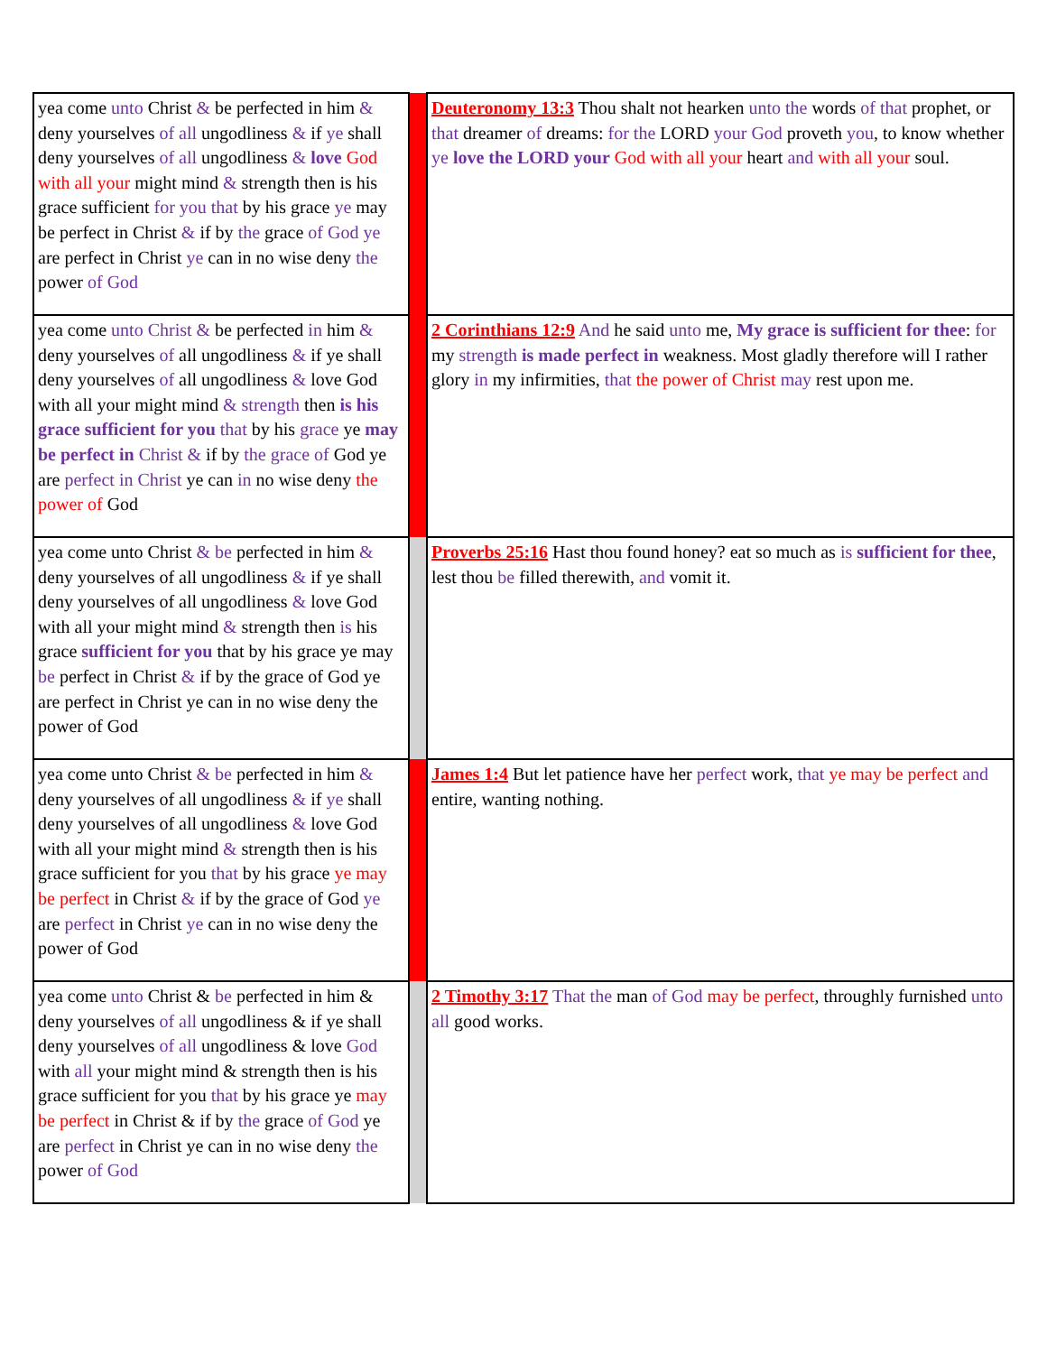| yea come unto Christ & be perfected in him & deny yourselves of all ungodliness & if ye shall deny yourselves of all ungodliness & love God with all your might mind & strength then is his grace sufficient for you that by his grace ye may be perfect in Christ & if by the grace of God ye are perfect in Christ ye can in no wise deny the power of God | | Deuteronomy 13:3 Thou shalt not hearken unto the words of that prophet, or that dreamer of dreams: for the LORD your God proveth you , to know whether ye love the LORD your God with all your heart and with all your soul. |
| yea come unto Christ & be perfected in him & deny yourselves of all ungodliness & if ye shall deny yourselves of all ungodliness & love God with all your might mind & strength then is his grace sufficient for you that by his grace ye may be perfect in Christ & if by the grace of God ye are perfect in Christ ye can in no wise deny the power of God | | 2 Corinthians 12:9 And he said unto me, My grace is sufficient for thee : for my strength is made perfect in weakness. Most gladly therefore will I rather glory in my infirmities, that the power of Christ may rest upon me. |
| yea come unto Christ & be perfected in him & deny yourselves of all ungodliness & if ye shall deny yourselves of all ungodliness & love God with all your might mind & strength then is his grace sufficient for you that by his grace ye may be perfect in Christ & if by the grace of God ye are perfect in Christ ye can in no wise deny the power of God | | Proverbs 25:16 Hast thou found honey? eat so much as is sufficient for thee , lest thou be filled therewith, and vomit it. |
| yea come unto Christ & be perfected in him & deny yourselves of all ungodliness & if ye shall deny yourselves of all ungodliness & love God with all your might mind & strength then is his grace sufficient for you that by his grace ye may be perfect in Christ & if by the grace of God ye are perfect in Christ ye can in no wise deny the power of God | | James 1:4 But let patience have her perfect work, that ye may be perfect and entire, wanting nothing. |
| yea come unto Christ & be perfected in him & deny yourselves of all ungodliness & if ye shall deny yourselves of all ungodliness & love God with all your might mind & strength then is his grace sufficient for you that by his grace ye may be perfect in Christ & if by the grace of God ye are perfect in Christ ye can in no wise deny the power of God | | 2 Timothy 3:17 That the man of God may be perfect , throughly furnished unto all good works. |